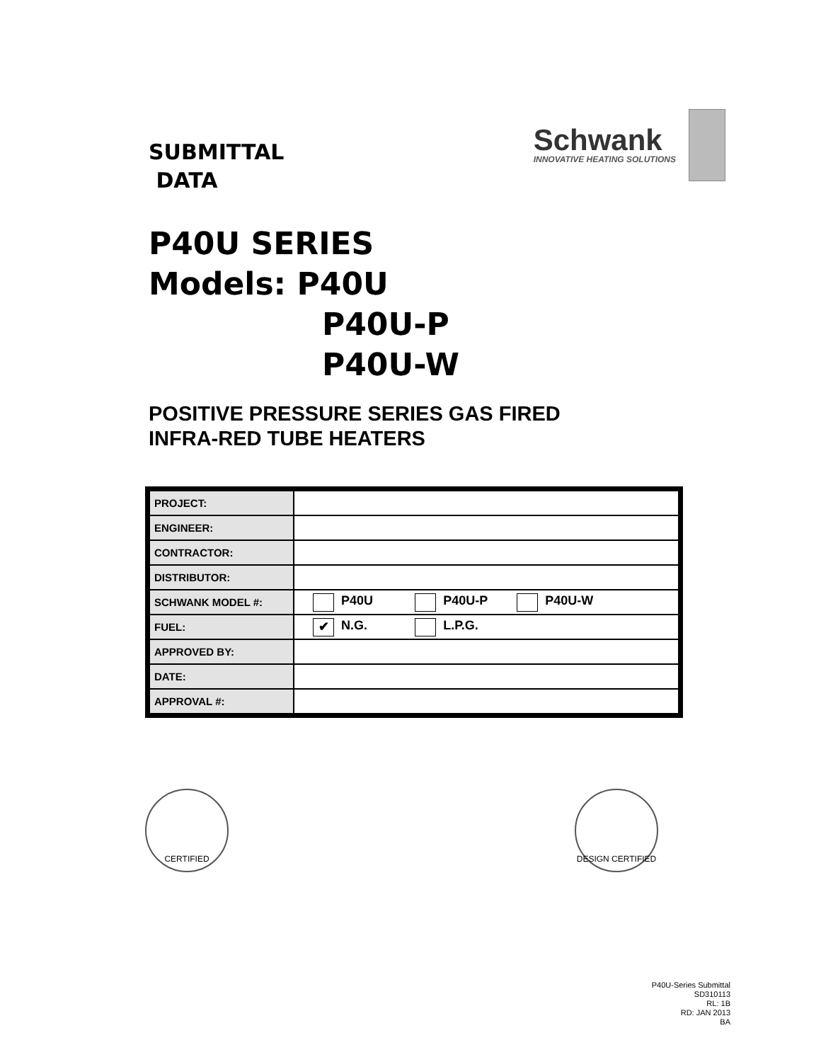SUBMITTAL
DATA
Schwank
INNOVATIVE HEATING SOLUTIONS
P40U SERIES
Models: P40U
P40U-P
P40U-W
POSITIVE PRESSURE SERIES GAS FIRED
INFRA-RED TUBE HEATERS
| PROJECT: | |
| ENGINEER: | |
| CONTRACTOR: | |
| DISTRIBUTOR: | |
| SCHWANK MODEL #: | P40U P40U-P P40U-W |
| FUEL: | ✔ N.G. L.P.G. |
| APPROVED BY: | |
| DATE: | |
| APPROVAL #: | |
CERTIFIED DESIGN CERTIFIED
P40U-Series Submittal
SD310113
RL: 1B
RD: JAN 2013
BA